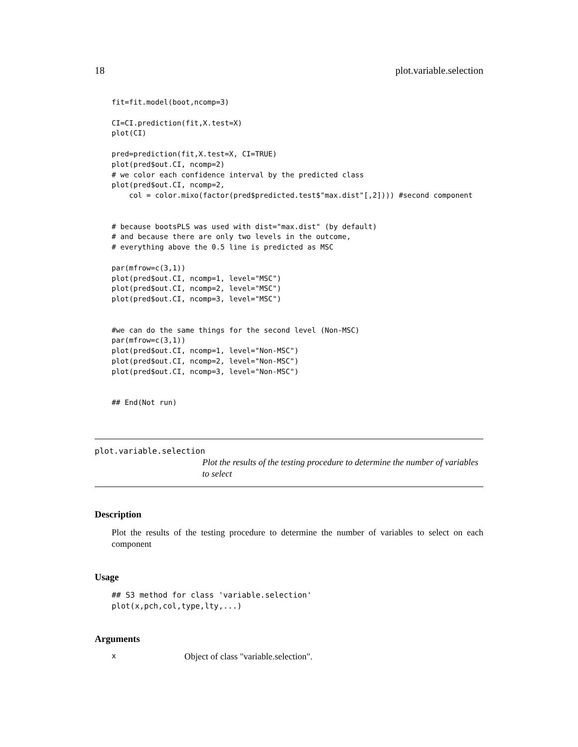18 plot.variable.selection
fit=fit.model(boot,ncomp=3)

CI=CI.prediction(fit,X.test=X)
plot(CI)

pred=prediction(fit,X.test=X, CI=TRUE)
plot(pred$out.CI, ncomp=2)
# we color each confidence interval by the predicted class
plot(pred$out.CI, ncomp=2,
    col = color.mixo(factor(pred$predicted.test$"max.dist"[,2]))) #second component


# because bootsPLS was used with dist="max.dist" (by default)
# and because there are only two levels in the outcome,
# everything above the 0.5 line is predicted as MSC

par(mfrow=c(3,1))
plot(pred$out.CI, ncomp=1, level="MSC")
plot(pred$out.CI, ncomp=2, level="MSC")
plot(pred$out.CI, ncomp=3, level="MSC")


#we can do the same things for the second level (Non-MSC)
par(mfrow=c(3,1))
plot(pred$out.CI, ncomp=1, level="Non-MSC")
plot(pred$out.CI, ncomp=2, level="Non-MSC")
plot(pred$out.CI, ncomp=3, level="Non-MSC")


## End(Not run)
plot.variable.selection
Plot the results of the testing procedure to determine the number of variables to select
Description
Plot the results of the testing procedure to determine the number of variables to select on each component
Usage
## S3 method for class 'variable.selection'
plot(x,pch,col,type,lty,...)
Arguments
x Object of class "variable.selection".